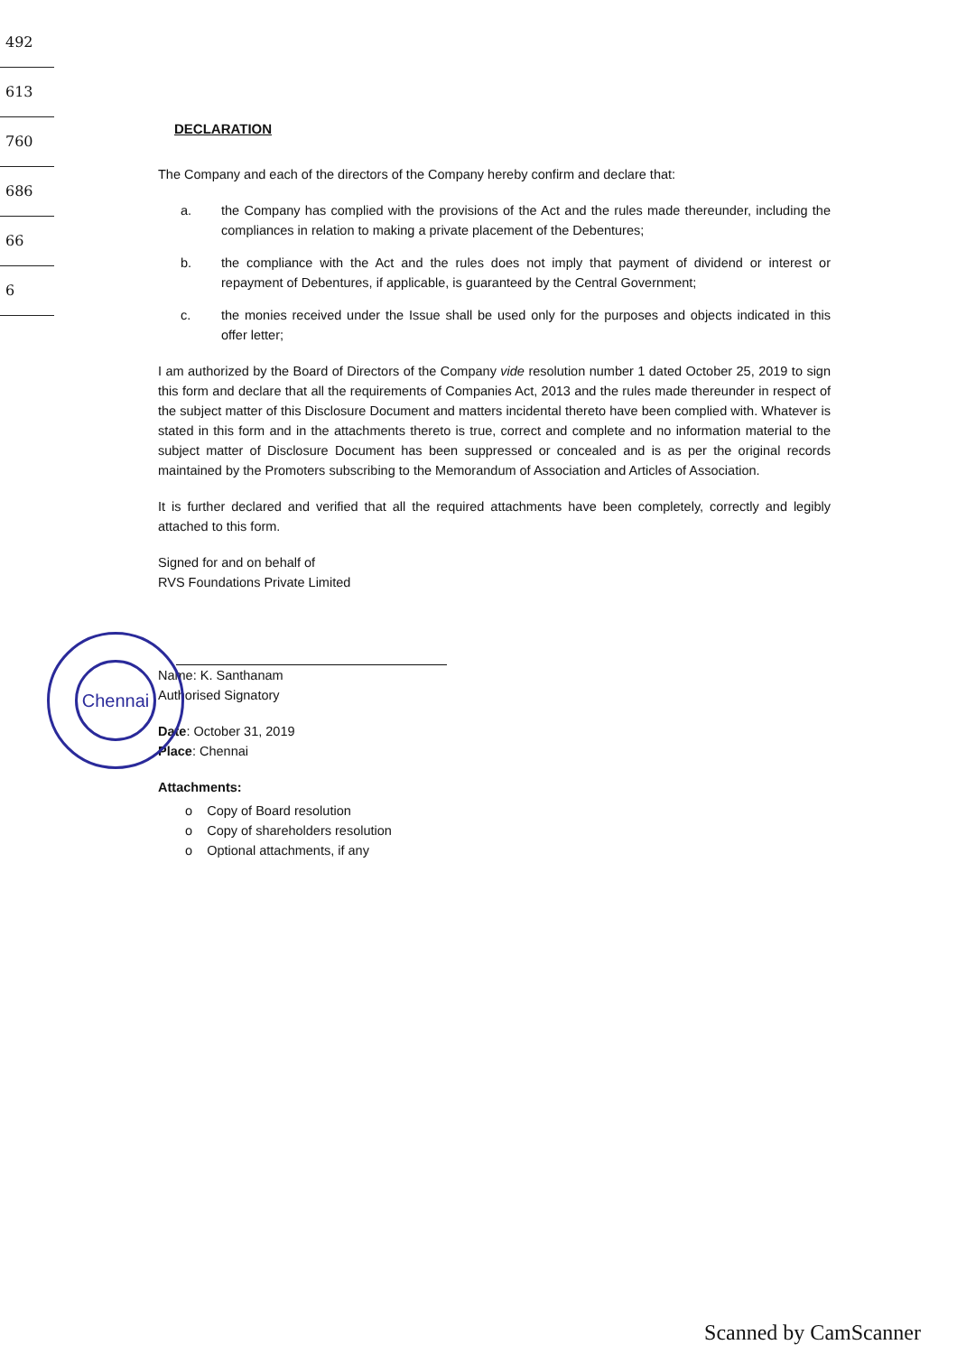492
613
760
686
66
6
DECLARATION
The Company and each of the directors of the Company hereby confirm and declare that:
a. the Company has complied with the provisions of the Act and the rules made thereunder, including the compliances in relation to making a private placement of the Debentures;
b. the compliance with the Act and the rules does not imply that payment of dividend or interest or repayment of Debentures, if applicable, is guaranteed by the Central Government;
c. the monies received under the Issue shall be used only for the purposes and objects indicated in this offer letter;
I am authorized by the Board of Directors of the Company vide resolution number 1 dated October 25, 2019 to sign this form and declare that all the requirements of Companies Act, 2013 and the rules made thereunder in respect of the subject matter of this Disclosure Document and matters incidental thereto have been complied with. Whatever is stated in this form and in the attachments thereto is true, correct and complete and no information material to the subject matter of Disclosure Document has been suppressed or concealed and is as per the original records maintained by the Promoters subscribing to the Memorandum of Association and Articles of Association.
It is further declared and verified that all the required attachments have been completely, correctly and legibly attached to this form.
Signed for and on behalf of
RVS Foundations Private Limited
Name: K. Santhanam
Authorised Signatory
Date: October 31, 2019
Place: Chennai
Attachments:
o Copy of Board resolution
o Copy of shareholders resolution
o Optional attachments, if any
Chennai
Scanned by CamScanner